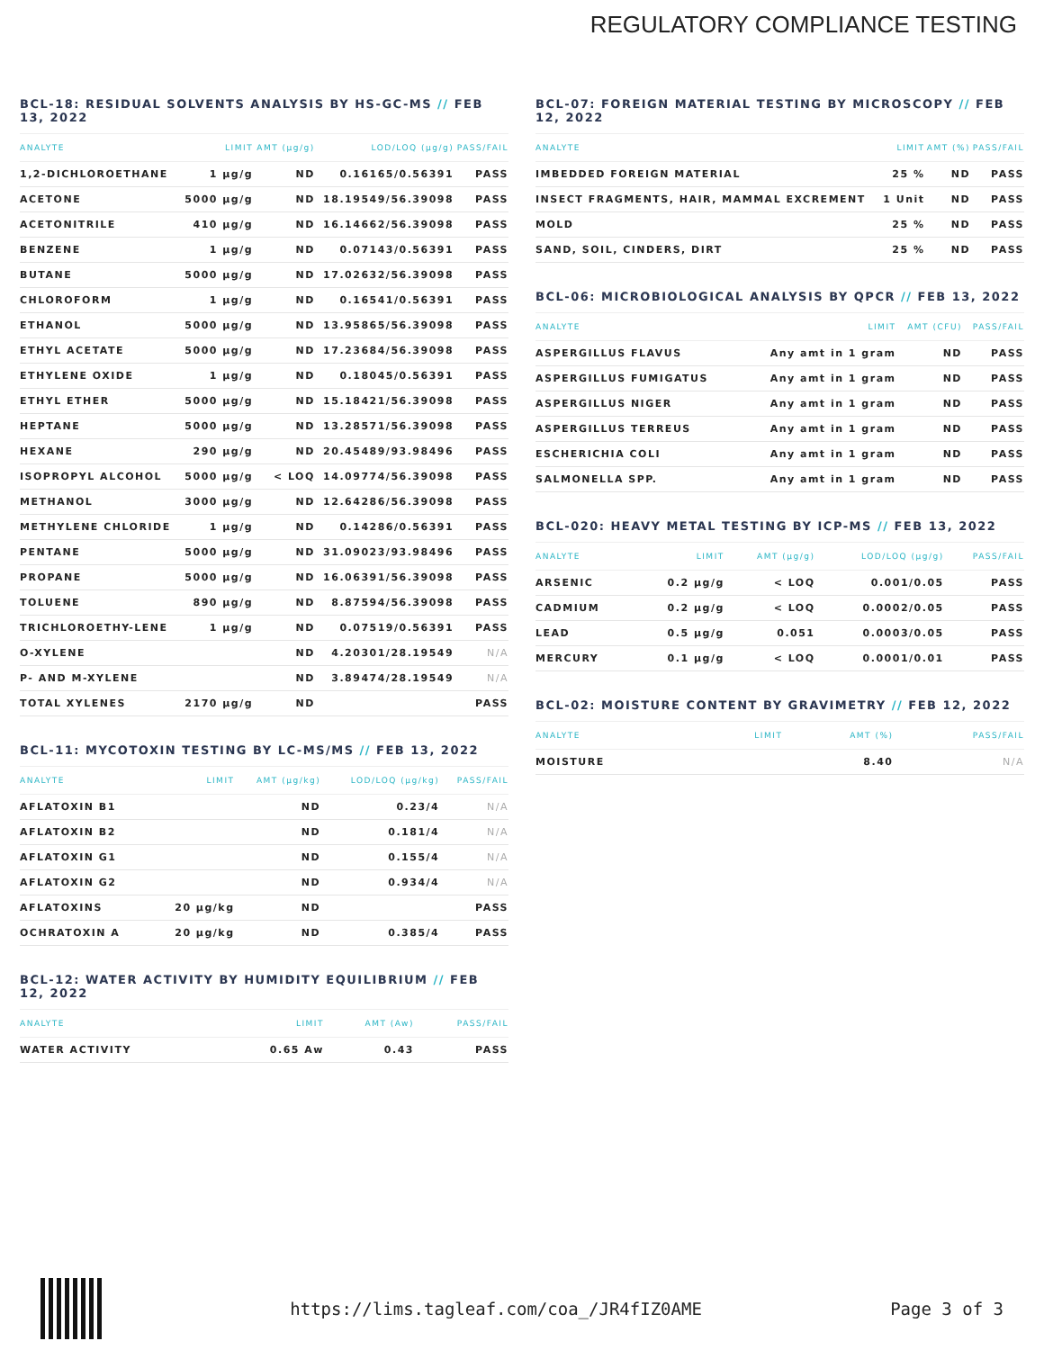REGULATORY COMPLIANCE TESTING
BCL-18: RESIDUAL SOLVENTS ANALYSIS BY HS-GC-MS // FEB 13, 2022
| ANALYTE | LIMIT | AMT (µg/g) | LOD/LOQ (µg/g) | PASS/FAIL |
| --- | --- | --- | --- | --- |
| 1,2-DICHLOROETHANE | 1 µg/g | ND | 0.16165/0.56391 | PASS |
| ACETONE | 5000 µg/g | ND | 18.19549/56.39098 | PASS |
| ACETONITRILE | 410 µg/g | ND | 16.14662/56.39098 | PASS |
| BENZENE | 1 µg/g | ND | 0.07143/0.56391 | PASS |
| BUTANE | 5000 µg/g | ND | 17.02632/56.39098 | PASS |
| CHLOROFORM | 1 µg/g | ND | 0.16541/0.56391 | PASS |
| ETHANOL | 5000 µg/g | ND | 13.95865/56.39098 | PASS |
| ETHYL ACETATE | 5000 µg/g | ND | 17.23684/56.39098 | PASS |
| ETHYLENE OXIDE | 1 µg/g | ND | 0.18045/0.56391 | PASS |
| ETHYL ETHER | 5000 µg/g | ND | 15.18421/56.39098 | PASS |
| HEPTANE | 5000 µg/g | ND | 13.28571/56.39098 | PASS |
| HEXANE | 290 µg/g | ND | 20.45489/93.98496 | PASS |
| ISOPROPYL ALCOHOL | 5000 µg/g | < LOQ | 14.09774/56.39098 | PASS |
| METHANOL | 3000 µg/g | ND | 12.64286/56.39098 | PASS |
| METHYLENE CHLORIDE | 1 µg/g | ND | 0.14286/0.56391 | PASS |
| PENTANE | 5000 µg/g | ND | 31.09023/93.98496 | PASS |
| PROPANE | 5000 µg/g | ND | 16.06391/56.39098 | PASS |
| TOLUENE | 890 µg/g | ND | 8.87594/56.39098 | PASS |
| TRICHLOROETHY-LENE | 1 µg/g | ND | 0.07519/0.56391 | PASS |
| O-XYLENE | | ND | 4.20301/28.19549 | N/A |
| P- AND M-XYLENE | | ND | 3.89474/28.19549 | N/A |
| TOTAL XYLENES | 2170 µg/g | ND | | PASS |
BCL-11: MYCOTOXIN TESTING BY LC-MS/MS // FEB 13, 2022
| ANALYTE | LIMIT | AMT (µg/kg) | LOD/LOQ (µg/kg) | PASS/FAIL |
| --- | --- | --- | --- | --- |
| AFLATOXIN B1 | | ND | 0.23/4 | N/A |
| AFLATOXIN B2 | | ND | 0.181/4 | N/A |
| AFLATOXIN G1 | | ND | 0.155/4 | N/A |
| AFLATOXIN G2 | | ND | 0.934/4 | N/A |
| AFLATOXINS | 20 µg/kg | ND | | PASS |
| OCHRATOXIN A | 20 µg/kg | ND | 0.385/4 | PASS |
BCL-12: WATER ACTIVITY BY HUMIDITY EQUILIBRIUM // FEB 12, 2022
| ANALYTE | LIMIT | AMT (Aw) | PASS/FAIL |
| --- | --- | --- | --- |
| WATER ACTIVITY | 0.65 Aw | 0.43 | PASS |
BCL-07: FOREIGN MATERIAL TESTING BY MICROSCOPY // FEB 12, 2022
| ANALYTE | LIMIT | AMT (%) | PASS/FAIL |
| --- | --- | --- | --- |
| IMBEDDED FOREIGN MATERIAL | 25 % | ND | PASS |
| INSECT FRAGMENTS, HAIR, MAMMAL EXCREMENT | 1 Unit | ND | PASS |
| MOLD | 25 % | ND | PASS |
| SAND, SOIL, CINDERS, DIRT | 25 % | ND | PASS |
BCL-06: MICROBIOLOGICAL ANALYSIS BY QPCR // FEB 13, 2022
| ANALYTE | LIMIT | AMT (CFU) | PASS/FAIL |
| --- | --- | --- | --- |
| ASPERGILLUS FLAVUS | Any amt in 1 gram | ND | PASS |
| ASPERGILLUS FUMIGATUS | Any amt in 1 gram | ND | PASS |
| ASPERGILLUS NIGER | Any amt in 1 gram | ND | PASS |
| ASPERGILLUS TERREUS | Any amt in 1 gram | ND | PASS |
| ESCHERICHIA COLI | Any amt in 1 gram | ND | PASS |
| SALMONELLA SPP. | Any amt in 1 gram | ND | PASS |
BCL-020: HEAVY METAL TESTING BY ICP-MS // FEB 13, 2022
| ANALYTE | LIMIT | AMT (µg/g) | LOD/LOQ (µg/g) | PASS/FAIL |
| --- | --- | --- | --- | --- |
| ARSENIC | 0.2 µg/g | < LOQ | 0.001/0.05 | PASS |
| CADMIUM | 0.2 µg/g | < LOQ | 0.0002/0.05 | PASS |
| LEAD | 0.5 µg/g | 0.051 | 0.0003/0.05 | PASS |
| MERCURY | 0.1 µg/g | < LOQ | 0.0001/0.01 | PASS |
BCL-02: MOISTURE CONTENT BY GRAVIMETRY // FEB 12, 2022
| ANALYTE | LIMIT | AMT (%) | PASS/FAIL |
| --- | --- | --- | --- |
| MOISTURE | | 8.40 | N/A |
https://lims.tagleaf.com/coa_/JR4fIZ0AME
Page 3 of 3